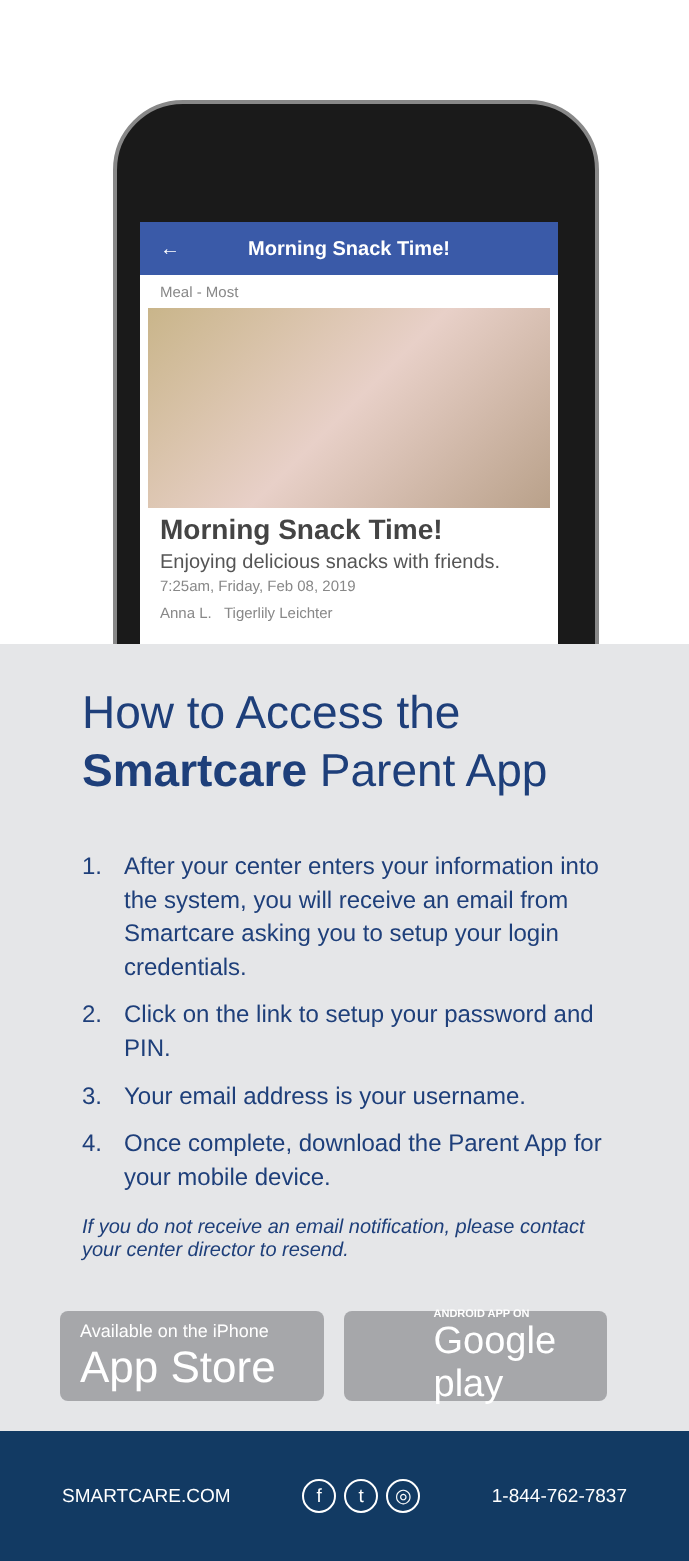← Morning Snack Time!
Meal - Most
Morning Snack Time!
Enjoying delicious snacks with friends.
7:25am, Friday, Feb 08, 2019
Anna L. Tigerlily Leichter
How to Access the
Smartcare Parent App
1. After your center enters your information into the system, you will receive an email from Smartcare asking you to setup your login credentials.
2. Click on the link to setup your password and PIN.
3. Your email address is your username.
4. Once complete, download the Parent App for your mobile device.
If you do not receive an email notification, please contact your center director to resend.
Available on the iPhone
App Store
ANDROID APP ON
Google play
SMARTCARE.COM f t ◎ 1-844-762-7837